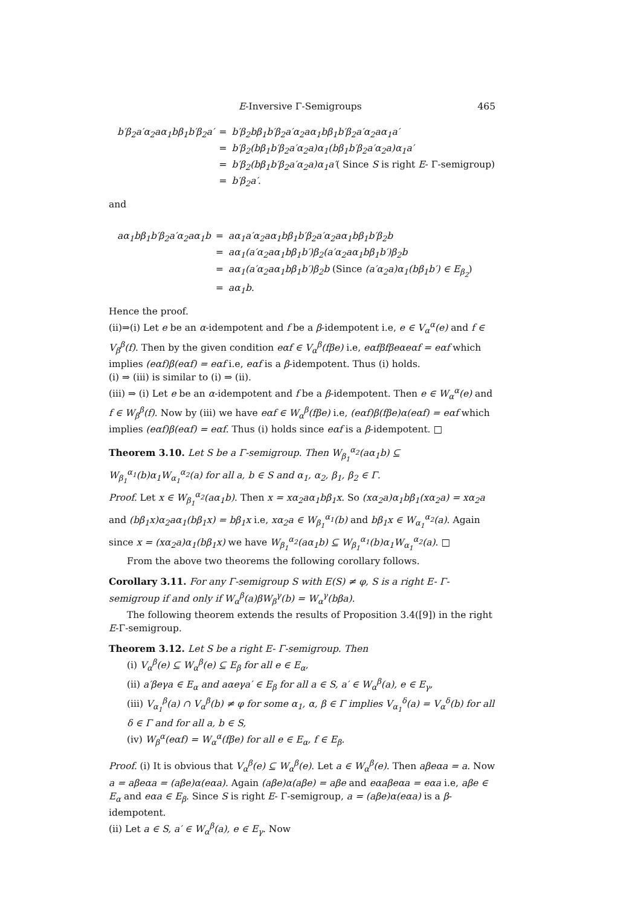E-Inversive Γ-Semigroups 465
| b′β<sub>2</sub>a′α<sub>2</sub>aα<sub>1</sub>bβ<sub>1</sub>b′β<sub>2</sub>a′ | = | b′β<sub>2</sub>bβ<sub>1</sub>b′β<sub>2</sub>a′α<sub>2</sub>aα<sub>1</sub>bβ<sub>1</sub>b′β<sub>2</sub>a′α<sub>2</sub>aα<sub>1</sub>a′ |
| | = | b′β<sub>2</sub>(bβ<sub>1</sub>b′β<sub>2</sub>a′α<sub>2</sub>a)α<sub>1</sub>(bβ<sub>1</sub>b′β<sub>2</sub>a′α<sub>2</sub>a)α<sub>1</sub>a′ |
| | = | b′β<sub>2</sub>(bβ<sub>1</sub>b′β<sub>2</sub>a′α<sub>2</sub>a)α<sub>1</sub>a′ ( Since S is right E - Γ-semigroup) |
| | = | b′β<sub>2</sub>a′ . |
and
| aα<sub>1</sub>bβ<sub>1</sub>b′β<sub>2</sub>a′α<sub>2</sub>aα<sub>1</sub>b | = | aα<sub>1</sub>a′α<sub>2</sub>aα<sub>1</sub>bβ<sub>1</sub>b′β<sub>2</sub>a′α<sub>2</sub>aα<sub>1</sub>bβ<sub>1</sub>b′β<sub>2</sub>b |
| | = | aα<sub>1</sub>(a′α<sub>2</sub>aα<sub>1</sub>bβ<sub>1</sub>b′)β<sub>2</sub>(a′α<sub>2</sub>aα<sub>1</sub>bβ<sub>1</sub>b′)β<sub>2</sub>b |
| | = | aα<sub>1</sub>(a′α<sub>2</sub>aα<sub>1</sub>bβ<sub>1</sub>b′)β<sub>2</sub>b (Since (a′α<sub>2</sub>a)α<sub>1</sub>(bβ<sub>1</sub>b′) ∈ E<sub>β<sub>2</sub></sub> ) |
| | = | aα<sub>1</sub>b . |
Hence the proof.
(ii)⇒(i) Let e be an α-idempotent and f be a β-idempotent i.e, e ∈ V<sub>α</sub><sup>α</sup>(e) and f ∈ V<sub>β</sub><sup>β</sup>(f). Then by the given condition eαf ∈ V<sub>α</sub><sup>β</sup>(fβe) i.e, eαfβfβeαeαf = eαf which implies (eαf)β(eαf) = eαf i.e, eαf is a β-idempotent. Thus (i) holds.
(i) ⇒ (iii) is similar to (i) ⇒ (ii).
(iii) ⇒ (i) Let e be an α-idempotent and f be a β-idempotent. Then e ∈ W<sub>α</sub><sup>α</sup>(e) and f ∈ W<sub>β</sub><sup>β</sup>(f). Now by (iii) we have eαf ∈ W<sub>α</sub><sup>β</sup>(fβe) i.e, (eαf)β(fβe)α(eαf) = eαf which implies (eαf)β(eαf) = eαf. Thus (i) holds since eαf is a β-idempotent. □
Theorem 3.10. Let S be a Γ-semigroup. Then W<sub>β<sub>1</sub></sub><sup>α<sub>2</sub></sup>(aα<sub>1</sub>b) ⊆ W<sub>β<sub>1</sub></sub><sup>α<sub>1</sub></sup>(b)α<sub>1</sub>W<sub>α<sub>1</sub></sub><sup>α<sub>2</sub></sup>(a) for all a, b ∈ S and α<sub>1</sub>, α<sub>2</sub>, β<sub>1</sub>, β<sub>2</sub> ∈ Γ.
Proof. Let x ∈ W<sub>β<sub>1</sub></sub><sup>α<sub>2</sub></sup>(aα<sub>1</sub>b). Then x = xα<sub>2</sub>aα<sub>1</sub>bβ<sub>1</sub>x. So (xα<sub>2</sub>a)α<sub>1</sub>bβ<sub>1</sub>(xα<sub>2</sub>a) = xα<sub>2</sub>a and (bβ<sub>1</sub>x)α<sub>2</sub>aα<sub>1</sub>(bβ<sub>1</sub>x) = bβ<sub>1</sub>x i.e, xα<sub>2</sub>a ∈ W<sub>β<sub>1</sub></sub><sup>α<sub>1</sub></sup>(b) and bβ<sub>1</sub>x ∈ W<sub>α<sub>1</sub></sub><sup>α<sub>2</sub></sup>(a). Again since x = (xα<sub>2</sub>a)α<sub>1</sub>(bβ<sub>1</sub>x) we have W<sub>β<sub>1</sub></sub><sup>α<sub>2</sub></sup>(aα<sub>1</sub>b) ⊆ W<sub>β<sub>1</sub></sub><sup>α<sub>1</sub></sup>(b)α<sub>1</sub>W<sub>α<sub>1</sub></sub><sup>α<sub>2</sub></sup>(a). □
From the above two theorems the following corollary follows.
Corollary 3.11. For any Γ-semigroup S with E(S) ≠ φ, S is a right E- Γ-semigroup if and only if W<sub>α</sub><sup>β</sup>(a)βW<sub>β</sub><sup>γ</sup>(b) = W<sub>α</sub><sup>γ</sup>(bβa).
The following theorem extends the results of Proposition 3.4([9]) in the right E-Γ-semigroup.
Theorem 3.12. Let S be a right E- Γ-semigroup. Then
(i) V<sub>α</sub><sup>β</sup>(e) ⊆ W<sub>α</sub><sup>β</sup>(e) ⊆ E<sub>β</sub> for all e ∈ E<sub>α</sub>,
(ii) a′βeγa ∈ E<sub>α</sub> and aαeγa′ ∈ E<sub>β</sub> for all a ∈ S, a′ ∈ W<sub>α</sub><sup>β</sup>(a), e ∈ E<sub>γ</sub>,
(iii) V<sub>α<sub>1</sub></sub><sup>β</sup>(a) ∩ V<sub>α</sub><sup>β</sup>(b) ≠ φ for some α<sub>1</sub>, α, β ∈ Γ implies V<sub>α<sub>1</sub></sub><sup>δ</sup>(a) = V<sub>α</sub><sup>δ</sup>(b) for all δ ∈ Γ and for all a, b ∈ S,
(iv) W<sub>β</sub><sup>α</sup>(eαf) = W<sub>α</sub><sup>α</sup>(fβe) for all e ∈ E<sub>α</sub>, f ∈ E<sub>β</sub>.
Proof. (i) It is obvious that V<sub>α</sub><sup>β</sup>(e) ⊆ W<sub>α</sub><sup>β</sup>(e). Let a ∈ W<sub>α</sub><sup>β</sup>(e). Then aβeαa = a. Now a = aβeαa = (aβe)α(eαa). Again (aβe)α(aβe) = aβe and eαaβeαa = eαa i.e, aβe ∈ E<sub>α</sub> and eαa ∈ E<sub>β</sub>. Since S is right E- Γ-semigroup, a = (aβe)α(eαa) is a β-idempotent.
(ii) Let a ∈ S, a′ ∈ W<sub>α</sub><sup>β</sup>(a), e ∈ E<sub>γ</sub>. Now